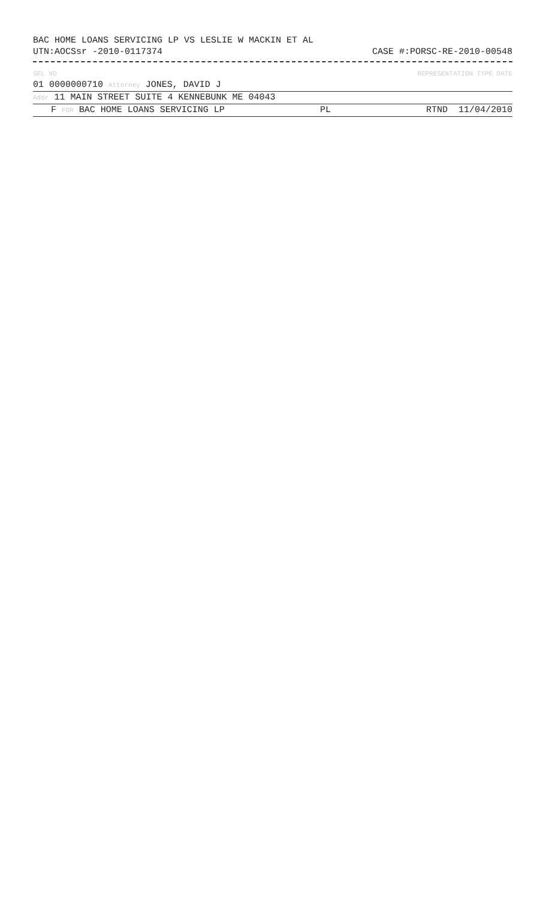BAC HOME LOANS SERVICING LP VS LESLIE W MACKIN ET AL
UTN:AOCSsr -2010-0117374 CASE #:PORSC-RE-2010-00548
SEL VD REPRESENTATION TYPE DATE
01 0000000710 Attorney JONES, DAVID J
Addr 11 MAIN STREET SUITE 4 KENNEBUNK ME 04043
F FOR BAC HOME LOANS SERVICING LP PL RTND 11/04/2010